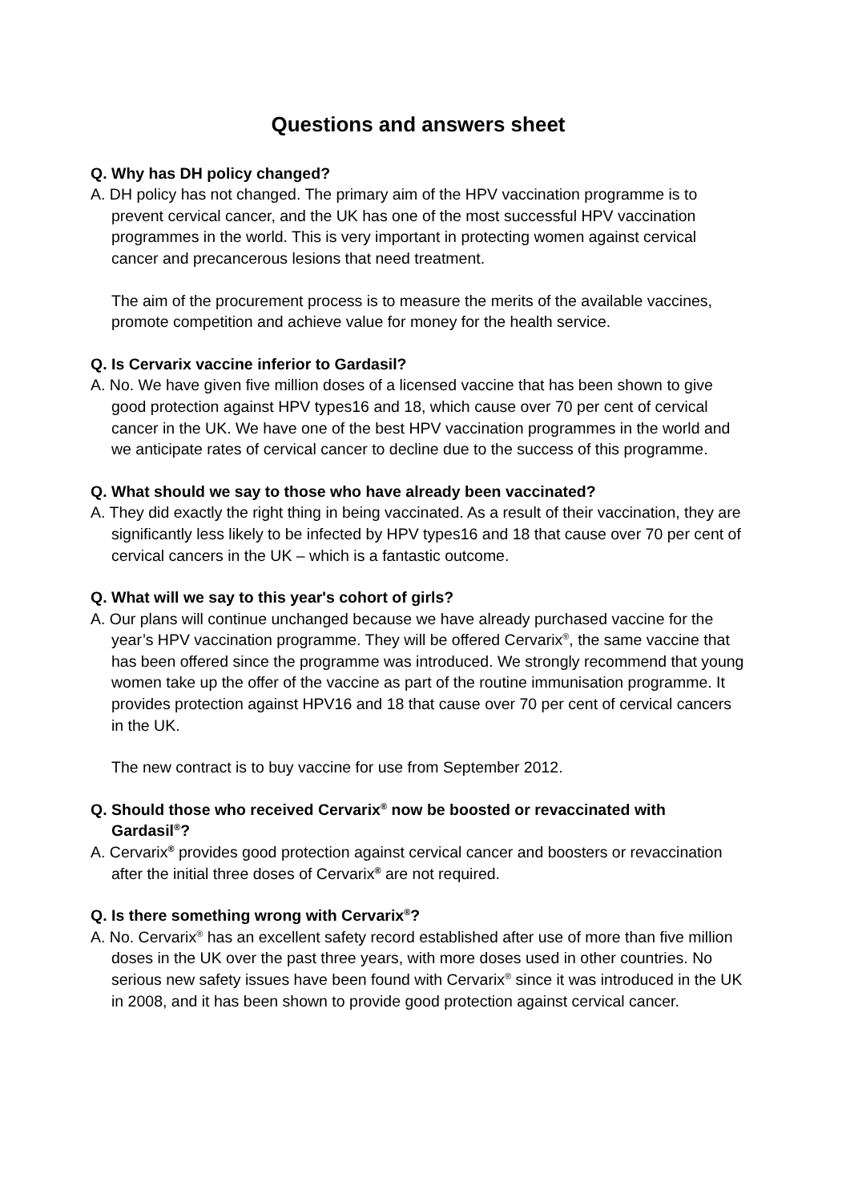Questions and answers sheet
Q. Why has DH policy changed?
A. DH policy has not changed. The primary aim of the HPV vaccination programme is to prevent cervical cancer, and the UK has one of the most successful HPV vaccination programmes in the world. This is very important in protecting women against cervical cancer and precancerous lesions that need treatment.
The aim of the procurement process is to measure the merits of the available vaccines, promote competition and achieve value for money for the health service.
Q. Is Cervarix vaccine inferior to Gardasil?
A. No. We have given five million doses of a licensed vaccine that has been shown to give good protection against HPV types16 and 18, which cause over 70 per cent of cervical cancer in the UK. We have one of the best HPV vaccination programmes in the world and we anticipate rates of cervical cancer to decline due to the success of this programme.
Q. What should we say to those who have already been vaccinated?
A. They did exactly the right thing in being vaccinated. As a result of their vaccination, they are significantly less likely to be infected by HPV types16 and 18 that cause over 70 per cent of cervical cancers in the UK – which is a fantastic outcome.
Q. What will we say to this year's cohort of girls?
A. Our plans will continue unchanged because we have already purchased vaccine for the year’s HPV vaccination programme. They will be offered Cervarix<sup>®</sup>, the same vaccine that has been offered since the programme was introduced. We strongly recommend that young women take up the offer of the vaccine as part of the routine immunisation programme. It provides protection against HPV16 and 18 that cause over 70 per cent of cervical cancers in the UK.
The new contract is to buy vaccine for use from September 2012.
Q. Should those who received Cervarix<sup>®</sup> now be boosted or revaccinated with Gardasil<sup>®</sup>?
A. Cervarix<sup>®</sup> provides good protection against cervical cancer and boosters or revaccination after the initial three doses of Cervarix<sup>®</sup> are not required.
Q. Is there something wrong with Cervarix<sup>®</sup>?
A. No. Cervarix<sup>®</sup> has an excellent safety record established after use of more than five million doses in the UK over the past three years, with more doses used in other countries. No serious new safety issues have been found with Cervarix<sup>®</sup> since it was introduced in the UK in 2008, and it has been shown to provide good protection against cervical cancer.